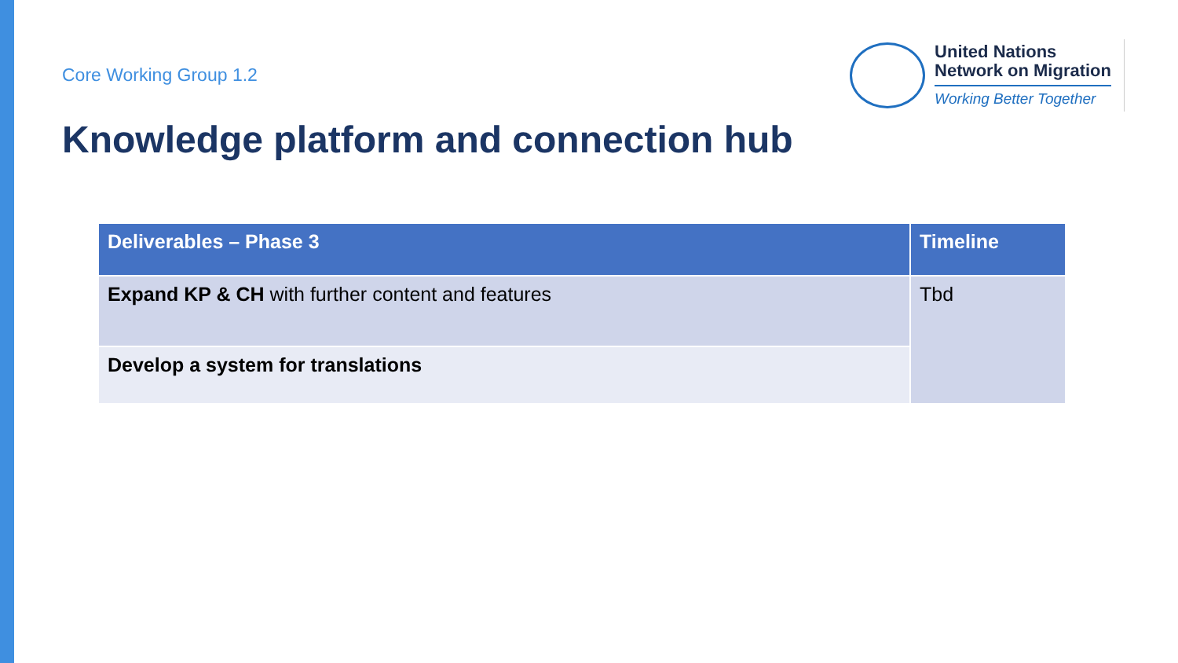Core Working Group 1.2
United Nations
Network on Migration
Working Better Together
Knowledge platform and connection hub
| Deliverables – Phase 3 | Timeline |
| --- | --- |
| Expand KP & CH with further content and features | Tbd |
| Develop a system for translations | |